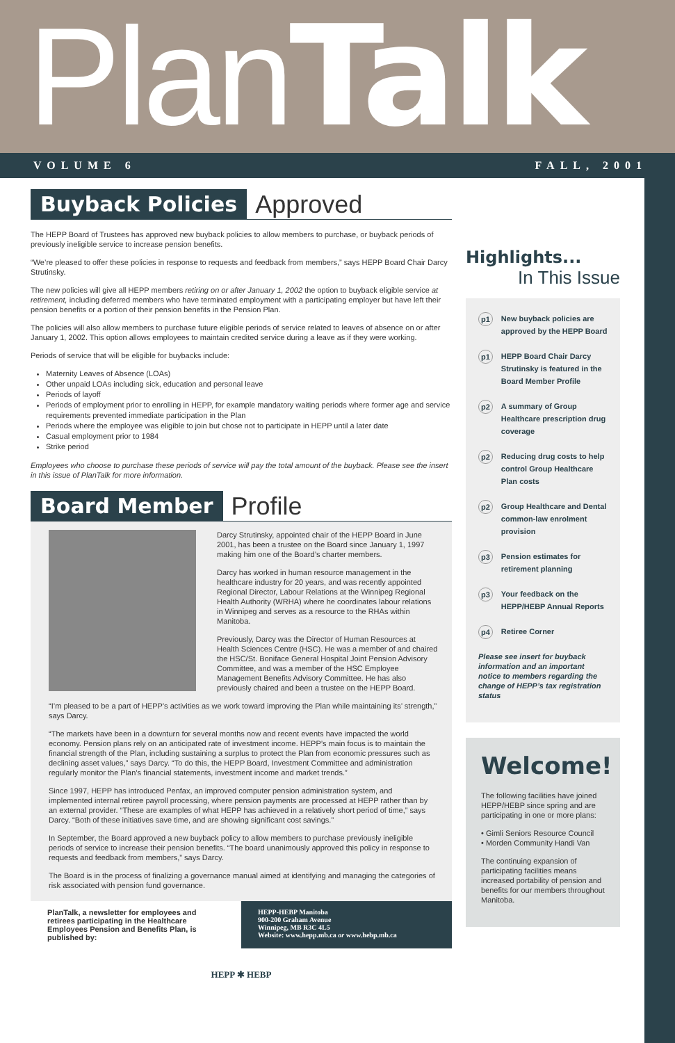PlanTalk
VOLUME 6 FALL, 2001
Buyback Policies Approved
The HEPP Board of Trustees has approved new buyback policies to allow members to purchase, or buyback periods of previously ineligible service to increase pension benefits.
“We’re pleased to offer these policies in response to requests and feedback from members,” says HEPP Board Chair Darcy Strutinsky.
The new policies will give all HEPP members retiring on or after January 1, 2002 the option to buyback eligible service at retirement, including deferred members who have terminated employment with a participating employer but have left their pension benefits or a portion of their pension benefits in the Pension Plan.
The policies will also allow members to purchase future eligible periods of service related to leaves of absence on or after January 1, 2002. This option allows employees to maintain credited service during a leave as if they were working.
Periods of service that will be eligible for buybacks include:
Maternity Leaves of Absence (LOAs)
Other unpaid LOAs including sick, education and personal leave
Periods of layoff
Periods of employment prior to enrolling in HEPP, for example mandatory waiting periods where former age and service requirements prevented immediate participation in the Plan
Periods where the employee was eligible to join but chose not to participate in HEPP until a later date
Casual employment prior to 1984
Strike period
Employees who choose to purchase these periods of service will pay the total amount of the buyback. Please see the insert in this issue of PlanTalk for more information.
Board Member Profile
Darcy Strutinsky, appointed chair of the HEPP Board in June 2001, has been a trustee on the Board since January 1, 1997 making him one of the Board’s charter members.
Darcy has worked in human resource management in the healthcare industry for 20 years, and was recently appointed Regional Director, Labour Relations at the Winnipeg Regional Health Authority (WRHA) where he coordinates labour relations in Winnipeg and serves as a resource to the RHAs within Manitoba.
Previously, Darcy was the Director of Human Resources at Health Sciences Centre (HSC). He was a member of and chaired the HSC/St. Boniface General Hospital Joint Pension Advisory Committee, and was a member of the HSC Employee Management Benefits Advisory Committee. He has also previously chaired and been a trustee on the HEPP Board.
“I’m pleased to be a part of HEPP’s activities as we work toward improving the Plan while maintaining its’ strength,” says Darcy.
“The markets have been in a downturn for several months now and recent events have impacted the world economy. Pension plans rely on an anticipated rate of investment income. HEPP’s main focus is to maintain the financial strength of the Plan, including sustaining a surplus to protect the Plan from economic pressures such as declining asset values,” says Darcy. “To do this, the HEPP Board, Investment Committee and administration regularly monitor the Plan’s financial statements, investment income and market trends.”
Since 1997, HEPP has introduced Penfax, an improved computer pension administration system, and implemented internal retiree payroll processing, where pension payments are processed at HEPP rather than by an external provider. “These are examples of what HEPP has achieved in a relatively short period of time,” says Darcy. “Both of these initiatives save time, and are showing significant cost savings.”
In September, the Board approved a new buyback policy to allow members to purchase previously ineligible periods of service to increase their pension benefits. “The board unanimously approved this policy in response to requests and feedback from members,” says Darcy.
The Board is in the process of finalizing a governance manual aimed at identifying and managing the categories of risk associated with pension fund governance.
PlanTalk, a newsletter for employees and retirees participating in the Healthcare Employees Pension and Benefits Plan, is published by:
HEPP-HEBP Manitoba
900-200 Graham Avenue
Winnipeg, MB R3C 4L5
Website: www.hepp.mb.ca or www.hebp.mb.ca
HEPP ✱ HEBP
Highlights...
In This Issue
p1 New buyback policies are approved by the HEPP Board
p1 HEPP Board Chair Darcy Strutinsky is featured in the Board Member Profile
p2 A summary of Group Healthcare prescription drug coverage
p2 Reducing drug costs to help control Group Healthcare Plan costs
p2 Group Healthcare and Dental common-law enrolment provision
p3 Pension estimates for retirement planning
p3 Your feedback on the HEPP/HEBP Annual Reports
p4 Retiree Corner
Please see insert for buyback information and an important notice to members regarding the change of HEPP’s tax registration status
Welcome!
The following facilities have joined HEPP/HEBP since spring and are participating in one or more plans:
• Gimli Seniors Resource Council
• Morden Community Handi Van
The continuing expansion of participating facilities means increased portability of pension and benefits for our members throughout Manitoba.